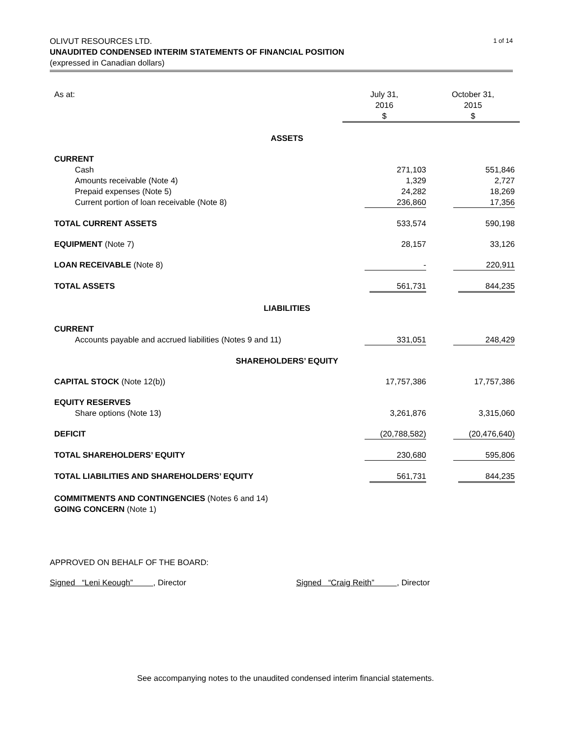1 of 14 OLIVUT RESOURCES LTD.
UNAUDITED CONDENSED INTERIM STATEMENTS OF FINANCIAL POSITION
(expressed in Canadian dollars)
| As at: | July 31, 2016 $ | October 31, 2015 $ |
| ASSETS | | |
| CURRENT | | |
| Cash | 271,103 | 551,846 |
| Amounts receivable (Note 4) | 1,329 | 2,727 |
| Prepaid expenses (Note 5) | 24,282 | 18,269 |
| Current portion of loan receivable (Note 8) | 236,860 | 17,356 |
| TOTAL CURRENT ASSETS | 533,574 | 590,198 |
| EQUIPMENT (Note 7) | 28,157 | 33,126 |
| LOAN RECEIVABLE (Note 8) | - | 220,911 |
| TOTAL ASSETS | 561,731 | 844,235 |
| LIABILITIES | | |
| CURRENT | | |
| Accounts payable and accrued liabilities (Notes 9 and 11) | 331,051 | 248,429 |
| SHAREHOLDERS’ EQUITY | | |
| CAPITAL STOCK (Note 12(b)) | 17,757,386 | 17,757,386 |
| EQUITY RESERVES | | |
| Share options (Note 13) | 3,261,876 | 3,315,060 |
| DEFICIT | (20,788,582) | (20,476,640) |
| TOTAL SHAREHOLDERS’ EQUITY | 230,680 | 595,806 |
| TOTAL LIABILITIES AND SHAREHOLDERS’ EQUITY | 561,731 | 844,235 |
| COMMITMENTS AND CONTINGENCIES (Notes 6 and 14) GOING CONCERN (Note 1) | | |
APPROVED ON BEHALF OF THE BOARD:
Signed “Leni Keough” , Director Signed “Craig Reith” , Director
See accompanying notes to the unaudited condensed interim financial statements.